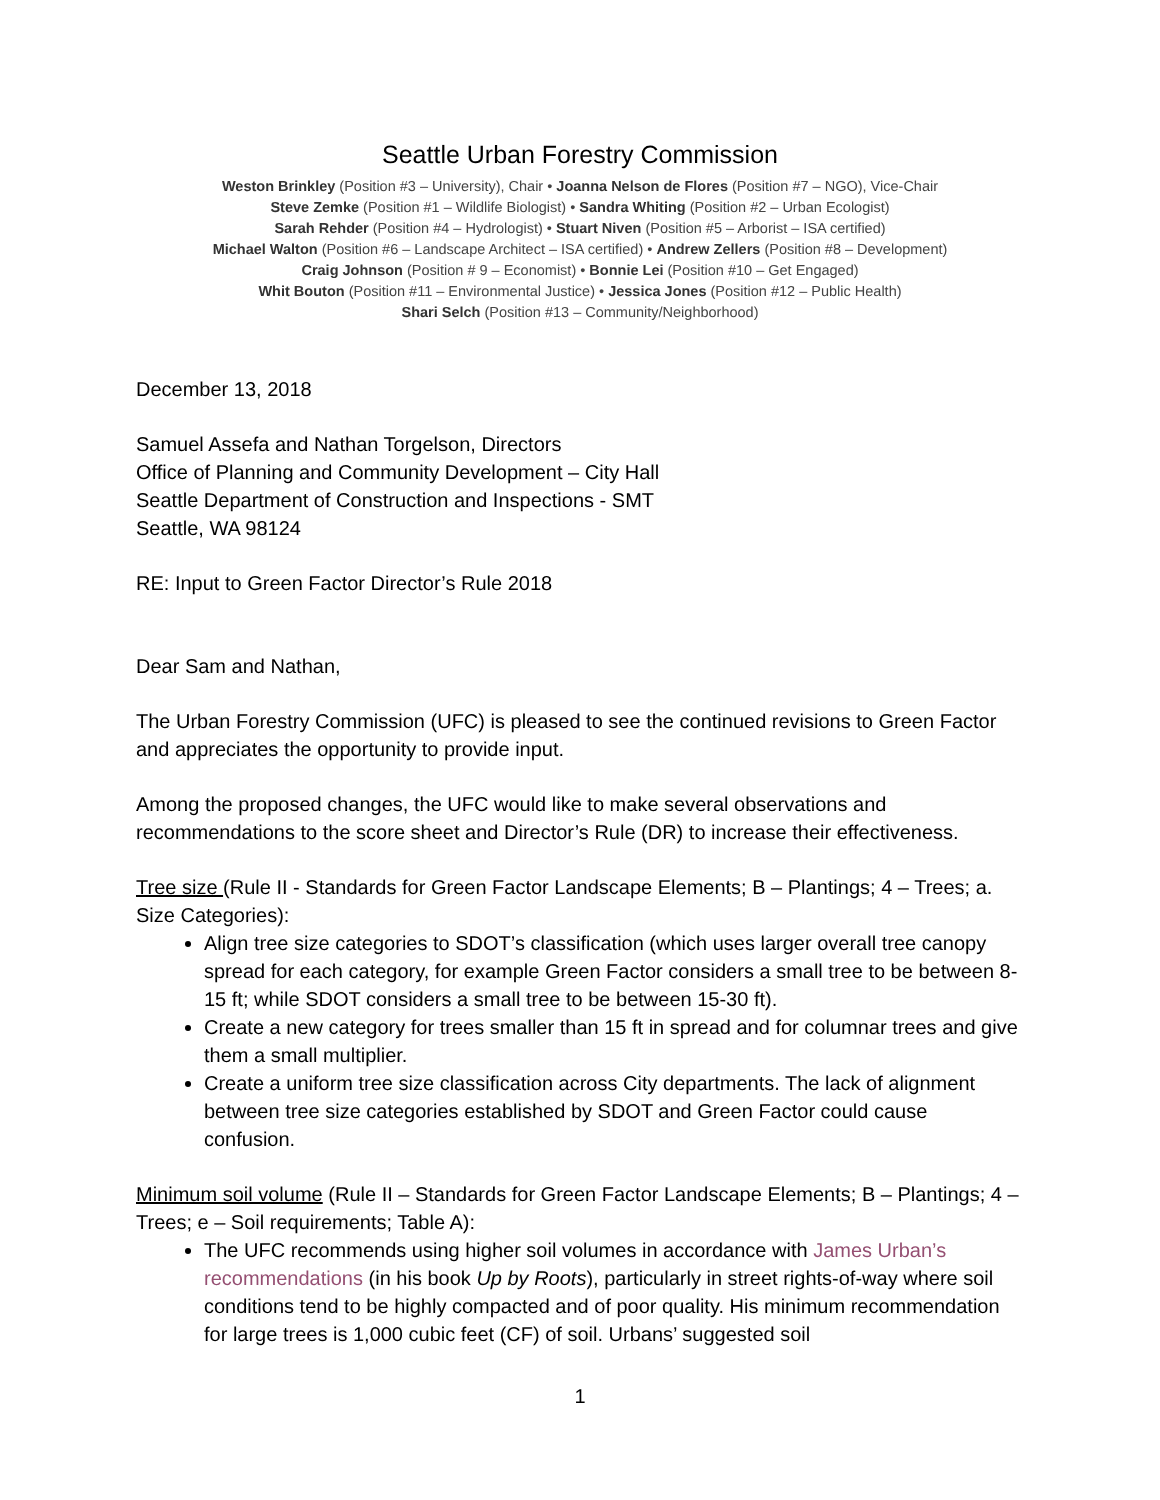Seattle Urban Forestry Commission
Weston Brinkley (Position #3 – University), Chair • Joanna Nelson de Flores (Position #7 – NGO), Vice-Chair
Steve Zemke (Position #1 – Wildlife Biologist) • Sandra Whiting (Position #2 – Urban Ecologist)
Sarah Rehder (Position #4 – Hydrologist) • Stuart Niven (Position #5 – Arborist – ISA certified)
Michael Walton (Position #6 – Landscape Architect – ISA certified) • Andrew Zellers (Position #8 – Development)
Craig Johnson (Position # 9 – Economist) • Bonnie Lei (Position #10 – Get Engaged)
Whit Bouton (Position #11 – Environmental Justice) • Jessica Jones (Position #12 – Public Health)
Shari Selch (Position #13 – Community/Neighborhood)
December 13, 2018
Samuel Assefa and Nathan Torgelson, Directors
Office of Planning and Community Development – City Hall
Seattle Department of Construction and Inspections - SMT
Seattle, WA 98124
RE: Input to Green Factor Director’s Rule 2018
Dear Sam and Nathan,
The Urban Forestry Commission (UFC) is pleased to see the continued revisions to Green Factor and appreciates the opportunity to provide input.
Among the proposed changes, the UFC would like to make several observations and recommendations to the score sheet and Director’s Rule (DR) to increase their effectiveness.
Tree size (Rule II - Standards for Green Factor Landscape Elements; B – Plantings; 4 – Trees; a. Size Categories):
Align tree size categories to SDOT’s classification (which uses larger overall tree canopy spread for each category, for example Green Factor considers a small tree to be between 8-15 ft; while SDOT considers a small tree to be between 15-30 ft).
Create a new category for trees smaller than 15 ft in spread and for columnar trees and give them a small multiplier.
Create a uniform tree size classification across City departments. The lack of alignment between tree size categories established by SDOT and Green Factor could cause confusion.
Minimum soil volume (Rule II – Standards for Green Factor Landscape Elements; B – Plantings; 4 – Trees; e – Soil requirements; Table A):
The UFC recommends using higher soil volumes in accordance with James Urban’s recommendations (in his book Up by Roots), particularly in street rights-of-way where soil conditions tend to be highly compacted and of poor quality. His minimum recommendation for large trees is 1,000 cubic feet (CF) of soil. Urbans’ suggested soil
1